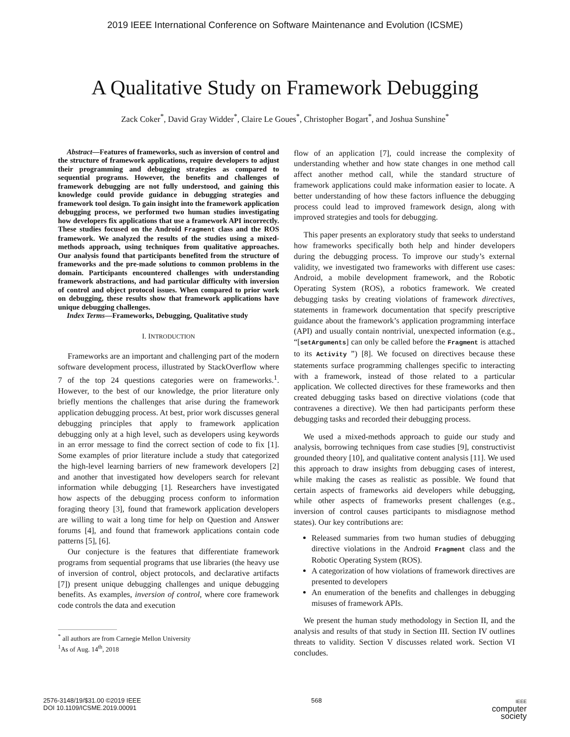2019 IEEE International Conference on Software Maintenance and Evolution (ICSME)
A Qualitative Study on Framework Debugging
Zack Coker<sup>*</sup>, David Gray Widder<sup>*</sup>, Claire Le Goues<sup>*</sup>, Christopher Bogart<sup>*</sup>, and Joshua Sunshine<sup>*</sup>
Abstract—Features of frameworks, such as inversion of control and the structure of framework applications, require developers to adjust their programming and debugging strategies as compared to sequential programs. However, the benefits and challenges of framework debugging are not fully understood, and gaining this knowledge could provide guidance in debugging strategies and framework tool design. To gain insight into the framework application debugging process, we performed two human studies investigating how developers fix applications that use a framework API incorrectly. These studies focused on the Android Fragment class and the ROS framework. We analyzed the results of the studies using a mixed-methods approach, using techniques from qualitative approaches. Our analysis found that participants benefited from the structure of frameworks and the pre-made solutions to common problems in the domain. Participants encountered challenges with understanding framework abstractions, and had particular difficulty with inversion of control and object protocol issues. When compared to prior work on debugging, these results show that framework applications have unique debugging challenges.
Index Terms—Frameworks, Debugging, Qualitative study
I. INTRODUCTION
Frameworks are an important and challenging part of the modern software development process, illustrated by StackOverflow where 7 of the top 24 questions categories were on frameworks.<sup>1</sup>. However, to the best of our knowledge, the prior literature only briefly mentions the challenges that arise during the framework application debugging process. At best, prior work discusses general debugging principles that apply to framework application debugging only at a high level, such as developers using keywords in an error message to find the correct section of code to fix [1]. Some examples of prior literature include a study that categorized the high-level learning barriers of new framework developers [2] and another that investigated how developers search for relevant information while debugging [1]. Researchers have investigated how aspects of the debugging process conform to information foraging theory [3], found that framework application developers are willing to wait a long time for help on Question and Answer forums [4], and found that framework applications contain code patterns [5], [6].
Our conjecture is the features that differentiate framework programs from sequential programs that use libraries (the heavy use of inversion of control, object protocols, and declarative artifacts [7]) present unique debugging challenges and unique debugging benefits. As examples, inversion of control, where core framework code controls the data and execution
<sup>*</sup> all authors are from Carnegie Mellon University
<sup>1</sup> As of Aug. 14<sup>th</sup>, 2018
flow of an application [7], could increase the complexity of understanding whether and how state changes in one method call affect another method call, while the standard structure of framework applications could make information easier to locate. A better understanding of how these factors influence the debugging process could lead to improved framework design, along with improved strategies and tools for debugging.
This paper presents an exploratory study that seeks to understand how frameworks specifically both help and hinder developers during the debugging process. To improve our study’s external validity, we investigated two frameworks with different use cases: Android, a mobile development framework, and the Robotic Operating System (ROS), a robotics framework. We created debugging tasks by creating violations of framework directives, statements in framework documentation that specify prescriptive guidance about the framework’s application programming interface (API) and usually contain nontrivial, unexpected information (e.g., “[setArguments] can only be called before the Fragment is attached to its Activity ”) [8]. We focused on directives because these statements surface programming challenges specific to interacting with a framework, instead of those related to a particular application. We collected directives for these frameworks and then created debugging tasks based on directive violations (code that contravenes a directive). We then had participants perform these debugging tasks and recorded their debugging process.
We used a mixed-methods approach to guide our study and analysis, borrowing techniques from case studies [9], constructivist grounded theory [10], and qualitative content analysis [11]. We used this approach to draw insights from debugging cases of interest, while making the cases as realistic as possible. We found that certain aspects of frameworks aid developers while debugging, while other aspects of frameworks present challenges (e.g., inversion of control causes participants to misdiagnose method states). Our key contributions are:
Released summaries from two human studies of debugging directive violations in the Android Fragment class and the Robotic Operating System (ROS).
A categorization of how violations of framework directives are presented to developers
An enumeration of the benefits and challenges in debugging misuses of framework APIs.
We present the human study methodology in Section II, and the analysis and results of that study in Section III. Section IV outlines threats to validity. Section V discusses related work. Section VI concludes.
2576-3148/19/$31.00 ©2019 IEEE
DOI 10.1109/ICSME.2019.00091
568
IEEE
computer
society